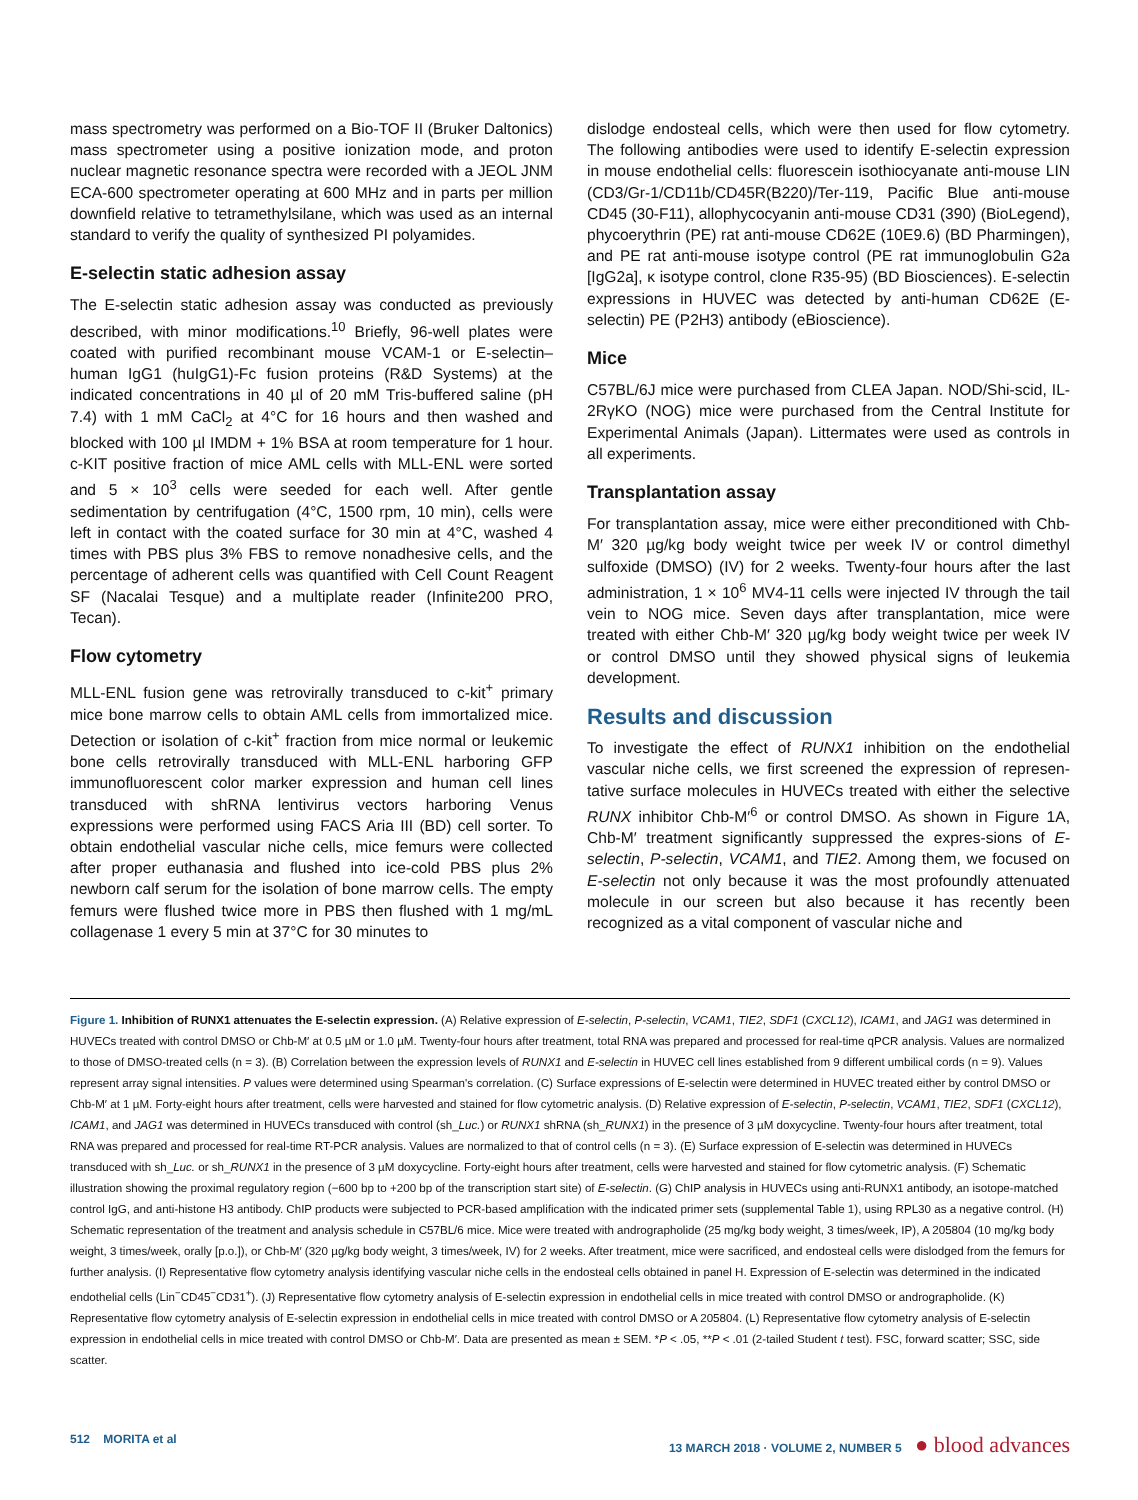mass spectrometry was performed on a Bio-TOF II (Bruker Daltonics) mass spectrometer using a positive ionization mode, and proton nuclear magnetic resonance spectra were recorded with a JEOL JNM ECA-600 spectrometer operating at 600 MHz and in parts per million downfield relative to tetramethylsilane, which was used as an internal standard to verify the quality of synthesized PI polyamides.
E-selectin static adhesion assay
The E-selectin static adhesion assay was conducted as previously described, with minor modifications.<sup>10</sup> Briefly, 96-well plates were coated with purified recombinant mouse VCAM-1 or E-selectin–human IgG1 (huIgG1)-Fc fusion proteins (R&D Systems) at the indicated concentrations in 40 µl of 20 mM Tris-buffered saline (pH 7.4) with 1 mM CaCl<sub>2</sub> at 4°C for 16 hours and then washed and blocked with 100 µl IMDM + 1% BSA at room temperature for 1 hour. c-KIT positive fraction of mice AML cells with MLL-ENL were sorted and 5 × 10<sup>3</sup> cells were seeded for each well. After gentle sedimentation by centrifugation (4°C, 1500 rpm, 10 min), cells were left in contact with the coated surface for 30 min at 4°C, washed 4 times with PBS plus 3% FBS to remove nonadhesive cells, and the percentage of adherent cells was quantified with Cell Count Reagent SF (Nacalai Tesque) and a multiplate reader (Infinite200 PRO, Tecan).
Flow cytometry
MLL-ENL fusion gene was retrovirally transduced to c-kit<sup>+</sup> primary mice bone marrow cells to obtain AML cells from immortalized mice. Detection or isolation of c-kit<sup>+</sup> fraction from mice normal or leukemic bone cells retrovirally transduced with MLL-ENL harboring GFP immunofluorescent color marker expression and human cell lines transduced with shRNA lentivirus vectors harboring Venus expressions were performed using FACS Aria III (BD) cell sorter. To obtain endothelial vascular niche cells, mice femurs were collected after proper euthanasia and flushed into ice-cold PBS plus 2% newborn calf serum for the isolation of bone marrow cells. The empty femurs were flushed twice more in PBS then flushed with 1 mg/mL collagenase 1 every 5 min at 37°C for 30 minutes to
dislodge endosteal cells, which were then used for flow cytometry. The following antibodies were used to identify E-selectin expression in mouse endothelial cells: fluorescein isothiocyanate anti-mouse LIN (CD3/Gr-1/CD11b/CD45R(B220)/Ter-119, Pacific Blue anti-mouse CD45 (30-F11), allophycocyanin anti-mouse CD31 (390) (BioLegend), phycoerythrin (PE) rat anti-mouse CD62E (10E9.6) (BD Pharmingen), and PE rat anti-mouse isotype control (PE rat immunoglobulin G2a [IgG2a], κ isotype control, clone R35-95) (BD Biosciences). E-selectin expressions in HUVEC was detected by anti-human CD62E (E-selectin) PE (P2H3) antibody (eBioscience).
Mice
C57BL/6J mice were purchased from CLEA Japan. NOD/Shi-scid, IL-2RγKO (NOG) mice were purchased from the Central Institute for Experimental Animals (Japan). Littermates were used as controls in all experiments.
Transplantation assay
For transplantation assay, mice were either preconditioned with Chb-M′ 320 µg/kg body weight twice per week IV or control dimethyl sulfoxide (DMSO) (IV) for 2 weeks. Twenty-four hours after the last administration, 1 × 10<sup>6</sup> MV4-11 cells were injected IV through the tail vein to NOG mice. Seven days after transplantation, mice were treated with either Chb-M′ 320 µg/kg body weight twice per week IV or control DMSO until they showed physical signs of leukemia development.
Results and discussion
To investigate the effect of RUNX1 inhibition on the endothelial vascular niche cells, we first screened the expression of represen-tative surface molecules in HUVECs treated with either the selective RUNX inhibitor Chb-M′<sup>6</sup> or control DMSO. As shown in Figure 1A, Chb-M′ treatment significantly suppressed the expres-sions of E-selectin, P-selectin, VCAM1, and TIE2. Among them, we focused on E-selectin not only because it was the most profoundly attenuated molecule in our screen but also because it has recently been recognized as a vital component of vascular niche and
Figure 1. Inhibition of RUNX1 attenuates the E-selectin expression. (A) Relative expression of E-selectin, P-selectin, VCAM1, TIE2, SDF1 (CXCL12), ICAM1, and JAG1 was determined in HUVECs treated with control DMSO or Chb-M′ at 0.5 µM or 1.0 µM. Twenty-four hours after treatment, total RNA was prepared and processed for real-time qPCR analysis. Values are normalized to those of DMSO-treated cells (n = 3). (B) Correlation between the expression levels of RUNX1 and E-selectin in HUVEC cell lines established from 9 different umbilical cords (n = 9). Values represent array signal intensities. P values were determined using Spearman's correlation. (C) Surface expressions of E-selectin were determined in HUVEC treated either by control DMSO or Chb-M′ at 1 µM. Forty-eight hours after treatment, cells were harvested and stained for flow cytometric analysis. (D) Relative expression of E-selectin, P-selectin, VCAM1, TIE2, SDF1 (CXCL12), ICAM1, and JAG1 was determined in HUVECs transduced with control (sh_Luc.) or RUNX1 shRNA (sh_RUNX1) in the presence of 3 µM doxycycline. Twenty-four hours after treatment, total RNA was prepared and processed for real-time RT-PCR analysis. Values are normalized to that of control cells (n = 3). (E) Surface expression of E-selectin was determined in HUVECs transduced with sh_Luc. or sh_RUNX1 in the presence of 3 µM doxycycline. Forty-eight hours after treatment, cells were harvested and stained for flow cytometric analysis. (F) Schematic illustration showing the proximal regulatory region (−600 bp to +200 bp of the transcription start site) of E-selectin. (G) ChIP analysis in HUVECs using anti-RUNX1 antibody, an isotope-matched control IgG, and anti-histone H3 antibody. ChIP products were subjected to PCR-based amplification with the indicated primer sets (supplemental Table 1), using RPL30 as a negative control. (H) Schematic representation of the treatment and analysis schedule in C57BL/6 mice. Mice were treated with andrographolide (25 mg/kg body weight, 3 times/week, IP), A 205804 (10 mg/kg body weight, 3 times/week, orally [p.o.]), or Chb-M′ (320 µg/kg body weight, 3 times/week, IV) for 2 weeks. After treatment, mice were sacrificed, and endosteal cells were dislodged from the femurs for further analysis. (I) Representative flow cytometry analysis identifying vascular niche cells in the endosteal cells obtained in panel H. Expression of E-selectin was determined in the indicated endothelial cells (Lin<sup>−</sup>CD45<sup>−</sup>CD31<sup>+</sup>). (J) Representative flow cytometry analysis of E-selectin expression in endothelial cells in mice treated with control DMSO or andrographolide. (K) Representative flow cytometry analysis of E-selectin expression in endothelial cells in mice treated with control DMSO or A 205804. (L) Representative flow cytometry analysis of E-selectin expression in endothelial cells in mice treated with control DMSO or Chb-M′. Data are presented as mean ± SEM. *P < .05, **P < .01 (2-tailed Student t test). FSC, forward scatter; SSC, side scatter.
512 MORITA et al 13 MARCH 2018 · VOLUME 2, NUMBER 5 ● blood advances